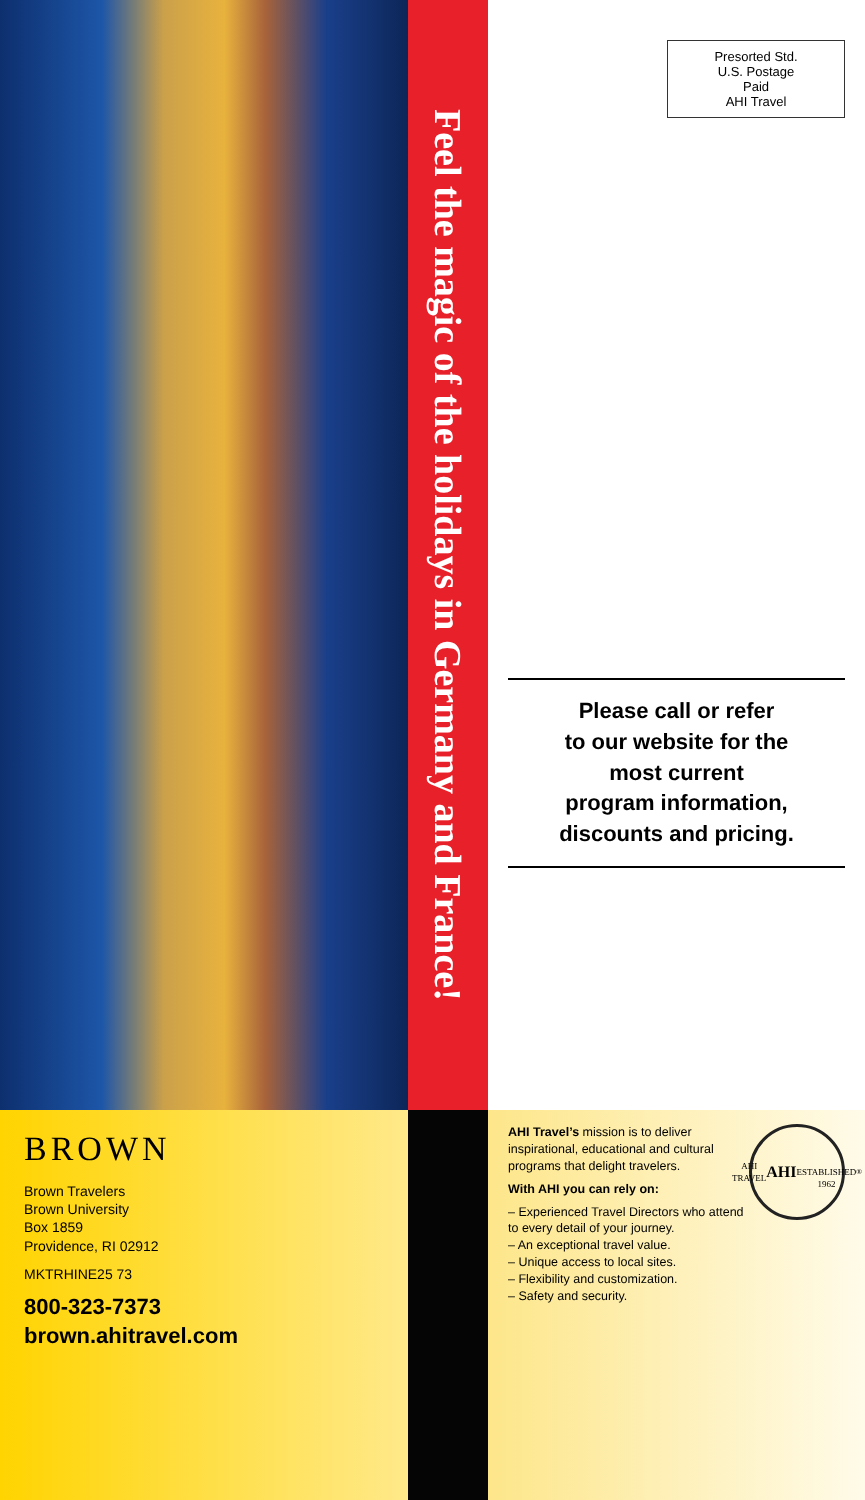Feel the magic of the holidays in Germany and France!
Presorted Std.
U.S. Postage
Paid
AHI Travel
Please call or refer
to our website for the
most current
program information,
discounts and pricing.
BROWN
Brown Travelers
Brown University
Box 1859
Providence, RI 02912
MKTRHINE25 73
800-323-7373
brown.ahitravel.com
AHI TRAVEL
AHI
ESTABLISHED 1962<sup>®</sup>
AHI Travel’s mission is to deliver inspirational, educational and cultural programs that delight travelers.
With AHI you can rely on:
– Experienced Travel Directors who attend to every detail of your journey.
– An exceptional travel value.
– Unique access to local sites.
– Flexibility and customization.
– Safety and security.